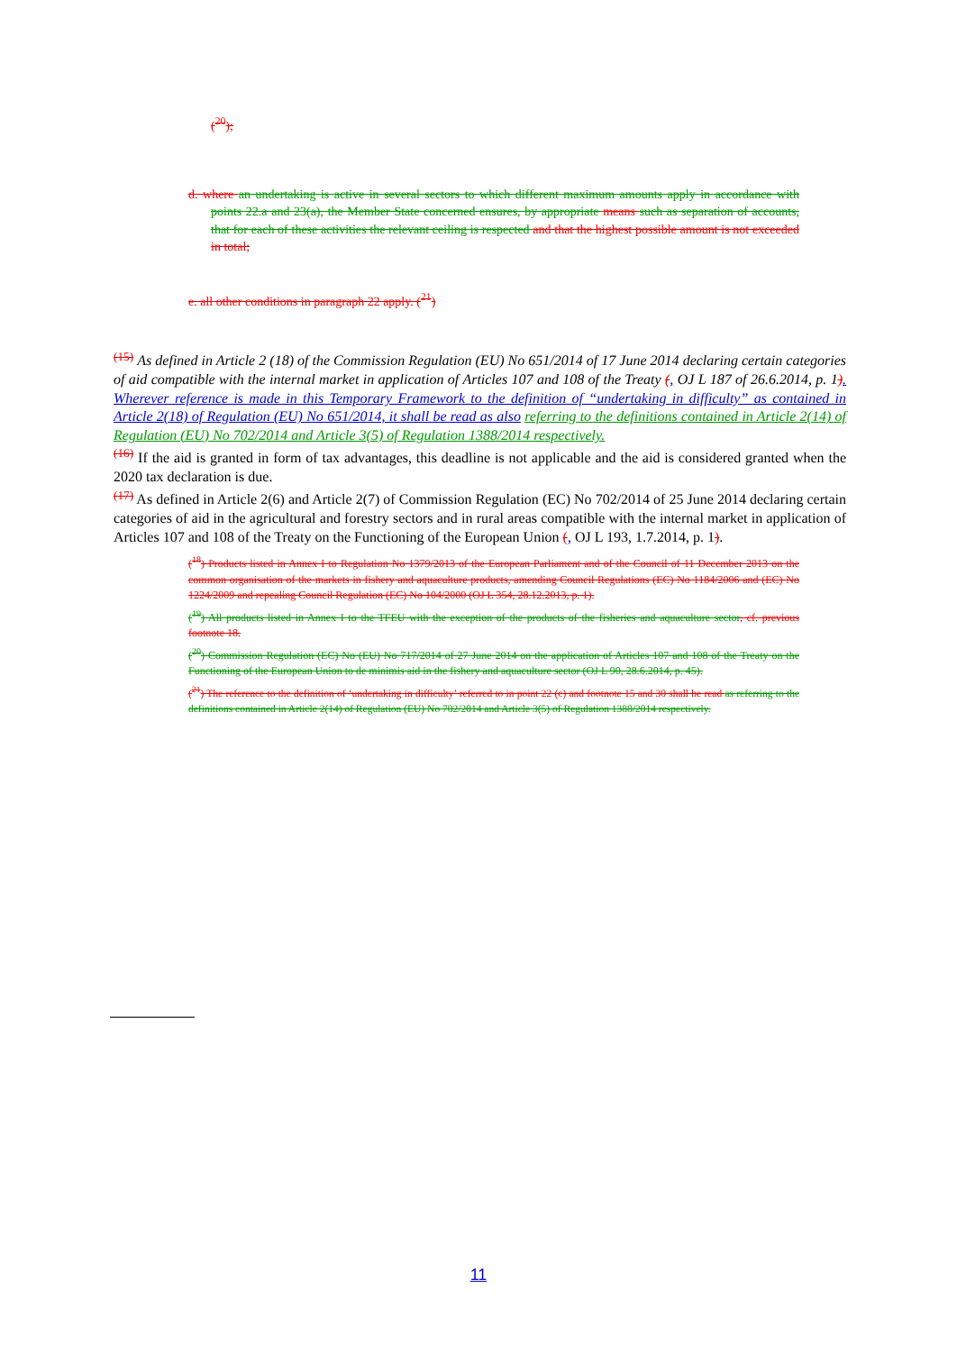(<sup>20</sup>);
d. where an undertaking is active in several sectors to which different maximum amounts apply in accordance with points 22.a and 23(a), the Member State concerned ensures, by appropriate means such as separation of accounts, that for each of these activities the relevant ceiling is respected and that the highest possible amount is not exceeded in total;
e. all other conditions in paragraph 22 apply. (<sup>21</sup>)
<sup>(15)</sup> As defined in Article 2 (18) of the Commission Regulation (EU) No 651/2014 of 17 June 2014 declaring certain categories of aid compatible with the internal market in application of Articles 107 and 108 of the Treaty (, OJ L 187 of 26.6.2014, p. 1). Wherever reference is made in this Temporary Framework to the definition of “undertaking in difficulty” as contained in Article 2(18) of Regulation (EU) No 651/2014, it shall be read as also referring to the definitions contained in Article 2(14) of Regulation (EU) No 702/2014 and Article 3(5) of Regulation 1388/2014 respectively.
<sup>(16)</sup> If the aid is granted in form of tax advantages, this deadline is not applicable and the aid is considered granted when the 2020 tax declaration is due.
<sup>(17)</sup> As defined in Article 2(6) and Article 2(7) of Commission Regulation (EC) No 702/2014 of 25 June 2014 declaring certain categories of aid in the agricultural and forestry sectors and in rural areas compatible with the internal market in application of Articles 107 and 108 of the Treaty on the Functioning of the European Union (, OJ L 193, 1.7.2014, p. 1).
(<sup>18</sup>) Products listed in Annex I to Regulation No 1379/2013 of the European Parliament and of the Council of 11 December 2013 on the common organisation of the markets in fishery and aquaculture products, amending Council Regulations (EC) No 1184/2006 and (EC) No 1224/2009 and repealing Council Regulation (EC) No 104/2000 (OJ L 354, 28.12.2013, p. 1).
(<sup>19</sup>) All products listed in Annex I to the TFEU with the exception of the products of the fisheries and aquaculture sector, cf. previous footnote 18.
(<sup>20</sup>) Commission Regulation (EC) No (EU) No 717/2014 of 27 June 2014 on the application of Articles 107 and 108 of the Treaty on the Functioning of the European Union to de minimis aid in the fishery and aquaculture sector (OJ L 90, 28.6.2014, p. 45).
(<sup>21</sup>) The reference to the definition of ‘undertaking in difficulty’ referred to in point 22 (c) and footnote 15 and 30 shall be read as referring to the definitions contained in Article 2(14) of Regulation (EU) No 702/2014 and Article 3(5) of Regulation 1388/2014 respectively.
11